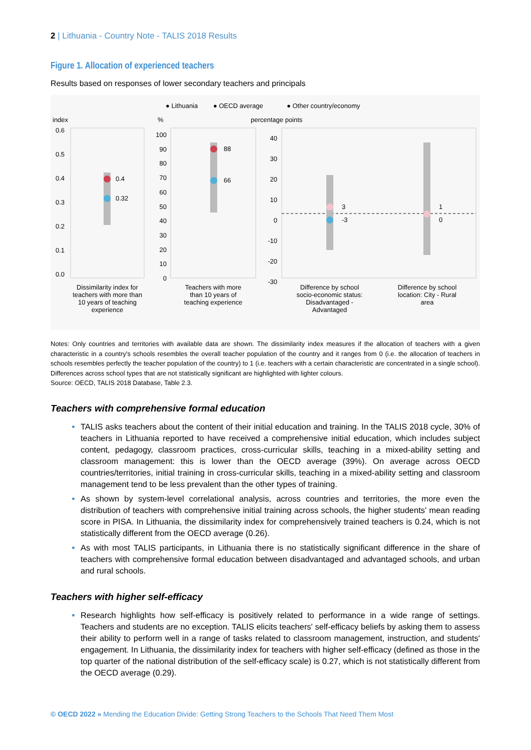2 | Lithuania - Country Note - TALIS 2018 Results
Figure 1. Allocation of experienced teachers
Results based on responses of lower secondary teachers and principals
● Lithuania
● OECD average
● Other country/economy
index
%
percentage points
0.6
0.5
0.4
0.3
0.2
0.1
0.0
0.4
0.32
88
66
3
-3
1
0
100
90
80
70
60
50
40
30
20
10
0
40
30
20
10
0
-10
-20
-30
Dissimilarity index for teachers with more than 10 years of teaching experience
Teachers with more than 10 years of teaching experience
Difference by school socio-economic status: Disadvantaged - Advantaged
Difference by school location: City - Rural area
Notes: Only countries and territories with available data are shown. The dissimilarity index measures if the allocation of teachers with a given characteristic in a country's schools resembles the overall teacher population of the country and it ranges from 0 (i.e. the allocation of teachers in schools resembles perfectly the teacher population of the country) to 1 (i.e. teachers with a certain characteristic are concentrated in a single school). Differences across school types that are not statistically significant are highlighted with lighter colours.
Source: OECD, TALIS 2018 Database, Table 2.3.
Teachers with comprehensive formal education
TALIS asks teachers about the content of their initial education and training. In the TALIS 2018 cycle, 30% of teachers in Lithuania reported to have received a comprehensive initial education, which includes subject content, pedagogy, classroom practices, cross-curricular skills, teaching in a mixed-ability setting and classroom management: this is lower than the OECD average (39%). On average across OECD countries/territories, initial training in cross-curricular skills, teaching in a mixed-ability setting and classroom management tend to be less prevalent than the other types of training.
As shown by system-level correlational analysis, across countries and territories, the more even the distribution of teachers with comprehensive initial training across schools, the higher students' mean reading score in PISA. In Lithuania, the dissimilarity index for comprehensively trained teachers is 0.24, which is not statistically different from the OECD average (0.26).
As with most TALIS participants, in Lithuania there is no statistically significant difference in the share of teachers with comprehensive formal education between disadvantaged and advantaged schools, and urban and rural schools.
Teachers with higher self-efficacy
Research highlights how self-efficacy is positively related to performance in a wide range of settings. Teachers and students are no exception. TALIS elicits teachers' self-efficacy beliefs by asking them to assess their ability to perform well in a range of tasks related to classroom management, instruction, and students' engagement. In Lithuania, the dissimilarity index for teachers with higher self-efficacy (defined as those in the top quarter of the national distribution of the self-efficacy scale) is 0.27, which is not statistically different from the OECD average (0.29).
© OECD 2022 » Mending the Education Divide: Getting Strong Teachers to the Schools That Need Them Most